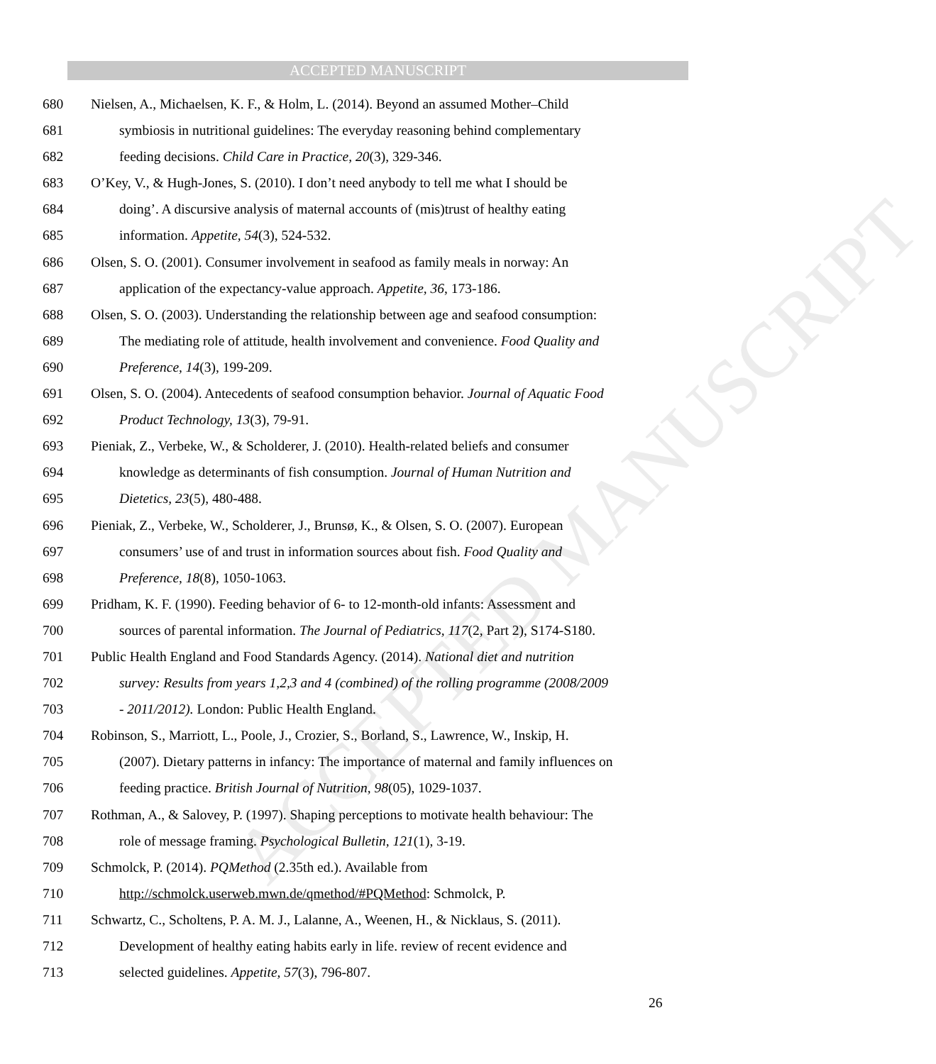ACCEPTED MANUSCRIPT
ACCEPTED MANUSCRIPT
680 Nielsen, A., Michaelsen, K. F., & Holm, L. (2014). Beyond an assumed Mother–Child
681 symbiosis in nutritional guidelines: The everyday reasoning behind complementary
682 feeding decisions. Child Care in Practice, 20(3), 329-346.
683 O’Key, V., & Hugh-Jones, S. (2010). I don’t need anybody to tell me what I should be
684 doing’. A discursive analysis of maternal accounts of (mis)trust of healthy eating
685 information. Appetite, 54(3), 524-532.
686 Olsen, S. O. (2001). Consumer involvement in seafood as family meals in norway: An
687 application of the expectancy-value approach. Appetite, 36, 173-186.
688 Olsen, S. O. (2003). Understanding the relationship between age and seafood consumption:
689 The mediating role of attitude, health involvement and convenience. Food Quality and
690 Preference, 14(3), 199-209.
691 Olsen, S. O. (2004). Antecedents of seafood consumption behavior. Journal of Aquatic Food
692 Product Technology, 13(3), 79-91.
693 Pieniak, Z., Verbeke, W., & Scholderer, J. (2010). Health-related beliefs and consumer
694 knowledge as determinants of fish consumption. Journal of Human Nutrition and
695 Dietetics, 23(5), 480-488.
696 Pieniak, Z., Verbeke, W., Scholderer, J., Brunsø, K., & Olsen, S. O. (2007). European
697 consumers’ use of and trust in information sources about fish. Food Quality and
698 Preference, 18(8), 1050-1063.
699 Pridham, K. F. (1990). Feeding behavior of 6- to 12-month-old infants: Assessment and
700 sources of parental information. The Journal of Pediatrics, 117(2, Part 2), S174-S180.
701 Public Health England and Food Standards Agency. (2014). National diet and nutrition
702 survey: Results from years 1,2,3 and 4 (combined) of the rolling programme (2008/2009
703 - 2011/2012). London: Public Health England.
704 Robinson, S., Marriott, L., Poole, J., Crozier, S., Borland, S., Lawrence, W., Inskip, H.
705 (2007). Dietary patterns in infancy: The importance of maternal and family influences on
706 feeding practice. British Journal of Nutrition, 98(05), 1029-1037.
707 Rothman, A., & Salovey, P. (1997). Shaping perceptions to motivate health behaviour: The
708 role of message framing. Psychological Bulletin, 121(1), 3-19.
709 Schmolck, P. (2014). PQMethod (2.35th ed.). Available from
710 http://schmolck.userweb.mwn.de/qmethod/#PQMethod: Schmolck, P.
711 Schwartz, C., Scholtens, P. A. M. J., Lalanne, A., Weenen, H., & Nicklaus, S. (2011).
712 Development of healthy eating habits early in life. review of recent evidence and
713 selected guidelines. Appetite, 57(3), 796-807.
26